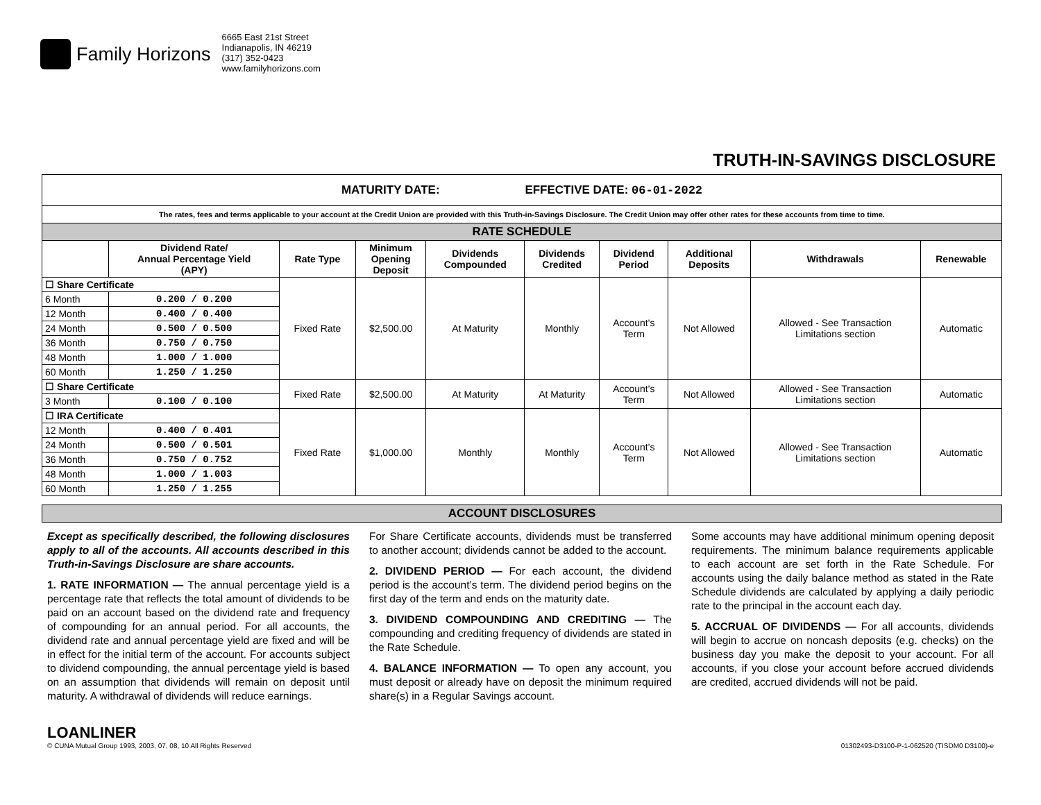Family Horizons
6665 East 21st Street
Indianapolis, IN 46219
(317) 352-0423
www.familyhorizons.com
TRUTH-IN-SAVINGS DISCLOSURE
| MATURITY DATE: EFFECTIVE DATE: 06-01-2022 | | | | | | | | | |
| The rates, fees and terms applicable to your account at the Credit Union are provided with this Truth-in-Savings Disclosure. The Credit Union may offer other rates for these accounts from time to time. | | | | | | | | | |
| RATE SCHEDULE | | | | | | | | | |
| | Dividend Rate/ Annual Percentage Yield (APY) | Rate Type | Minimum Opening Deposit | Dividends Compounded | Dividends Credited | Dividend Period | Additional Deposits | Withdrawals | Renewable |
| ☐ Share Certificate | | Fixed Rate | $2,500.00 | At Maturity | Monthly | Account's Term | Not Allowed | Allowed - See Transaction Limitations section | Automatic |
| 6 Month | 0.200 / 0.200 | | | | | | | | |
| 12 Month | 0.400 / 0.400 | | | | | | | | |
| 24 Month | 0.500 / 0.500 | | | | | | | | |
| 36 Month | 0.750 / 0.750 | | | | | | | | |
| 48 Month | 1.000 / 1.000 | | | | | | | | |
| 60 Month | 1.250 / 1.250 | | | | | | | | |
| ☐ Share Certificate | | Fixed Rate | $2,500.00 | At Maturity | At Maturity | Account's Term | Not Allowed | Allowed - See Transaction Limitations section | Automatic |
| 3 Month | 0.100 / 0.100 | | | | | | | | |
| ☐ IRA Certificate | | Fixed Rate | $1,000.00 | Monthly | Monthly | Account's Term | Not Allowed | Allowed - See Transaction Limitations section | Automatic |
| 12 Month | 0.400 / 0.401 | | | | | | | | |
| 24 Month | 0.500 / 0.501 | | | | | | | | |
| 36 Month | 0.750 / 0.752 | | | | | | | | |
| 48 Month | 1.000 / 1.003 | | | | | | | | |
| 60 Month | 1.250 / 1.255 | | | | | | | | |
| ACCOUNT DISCLOSURES |
Except as specifically described, the following disclosures apply to all of the accounts. All accounts described in this Truth-in-Savings Disclosure are share accounts.
1. RATE INFORMATION — The annual percentage yield is a percentage rate that reflects the total amount of dividends to be paid on an account based on the dividend rate and frequency of compounding for an annual period. For all accounts, the dividend rate and annual percentage yield are fixed and will be in effect for the initial term of the account. For accounts subject to dividend compounding, the annual percentage yield is based on an assumption that dividends will remain on deposit until maturity. A withdrawal of dividends will reduce earnings.
For Share Certificate accounts, dividends must be transferred to another account; dividends cannot be added to the account.
2. DIVIDEND PERIOD — For each account, the dividend period is the account’s term. The dividend period begins on the first day of the term and ends on the maturity date.
3. DIVIDEND COMPOUNDING AND CREDITING — The compounding and crediting frequency of dividends are stated in the Rate Schedule.
4. BALANCE INFORMATION — To open any account, you must deposit or already have on deposit the minimum required share(s) in a Regular Savings account.
Some accounts may have additional minimum opening deposit requirements. The minimum balance requirements applicable to each account are set forth in the Rate Schedule. For accounts using the daily balance method as stated in the Rate Schedule dividends are calculated by applying a daily periodic rate to the principal in the account each day.
5. ACCRUAL OF DIVIDENDS — For all accounts, dividends will begin to accrue on noncash deposits (e.g. checks) on the business day you make the deposit to your account. For all accounts, if you close your account before accrued dividends are credited, accrued dividends will not be paid.
LOANLINER
© CUNA Mutual Group 1993, 2003, 07, 08, 10 All Rights Reserved
01302493-D3100-P-1-062520 (TISDM0 D3100)-e